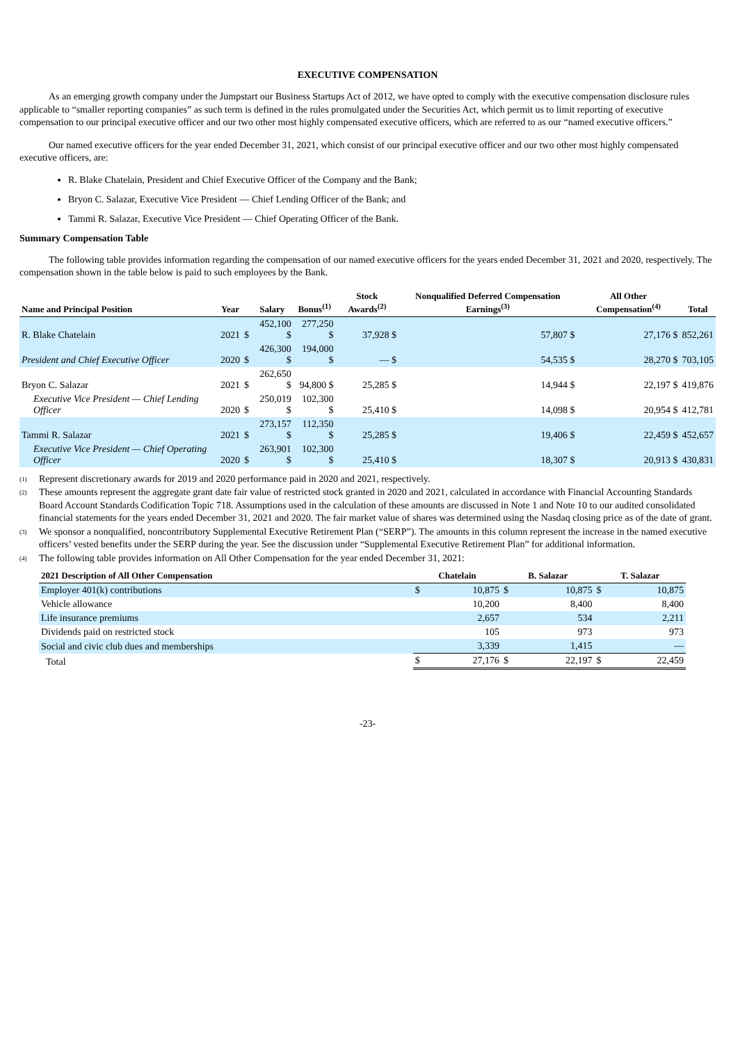EXECUTIVE COMPENSATION
As an emerging growth company under the Jumpstart our Business Startups Act of 2012, we have opted to comply with the executive compensation disclosure rules applicable to “smaller reporting companies” as such term is defined in the rules promulgated under the Securities Act, which permit us to limit reporting of executive compensation to our principal executive officer and our two other most highly compensated executive officers, which are referred to as our “named executive officers.”
Our named executive officers for the year ended December 31, 2021, which consist of our principal executive officer and our two other most highly compensated executive officers, are:
R. Blake Chatelain, President and Chief Executive Officer of the Company and the Bank;
Bryon C. Salazar, Executive Vice President — Chief Lending Officer of the Bank; and
Tammi R. Salazar, Executive Vice President — Chief Operating Officer of the Bank.
Summary Compensation Table
The following table provides information regarding the compensation of our named executive officers for the years ended December 31, 2021 and 2020, respectively. The compensation shown in the table below is paid to such employees by the Bank.
| Name and Principal Position | Year | | Salary | Bonus<sup>(1)</sup> | Stock Awards<sup>(2)</sup> | Nonqualified Deferred Compensation Earnings<sup>(3)</sup> | All Other Compensation<sup>(4)</sup> | Total |
| --- | --- | --- | --- | --- | --- | --- | --- | --- |
| R. Blake Chatelain | 2021 | $ | 452,100 $ | 277,250 $ | 37,928 $ | 57,807 $ | 27,176 $ | 852,261 |
| President and Chief Executive Officer | 2020 | $ | 426,300 $ | 194,000 $ | — $ | 54,535 $ | 28,270 $ | 703,105 |
| Bryon C. Salazar | 2021 | $ | 262,650 $ | 94,800 $ | 25,285 $ | 14,944 $ | 22,197 $ | 419,876 |
| Executive Vice President — Chief Lending Officer | 2020 | $ | 250,019 $ | 102,300 $ | 25,410 $ | 14,098 $ | 20,954 $ | 412,781 |
| Tammi R. Salazar | 2021 | $ | 273,157 $ | 112,350 $ | 25,285 $ | 19,406 $ | 22,459 $ | 452,657 |
| Executive Vice President — Chief Operating Officer | 2020 | $ | 263,901 $ | 102,300 $ | 25,410 $ | 18,307 $ | 20,913 $ | 430,831 |
<sup>(1)</sup> Represent discretionary awards for 2019 and 2020 performance paid in 2020 and 2021, respectively.
<sup>(2)</sup> These amounts represent the aggregate grant date fair value of restricted stock granted in 2020 and 2021, calculated in accordance with Financial Accounting Standards Board Account Standards Codification Topic 718. Assumptions used in the calculation of these amounts are discussed in Note 1 and Note 10 to our audited consolidated financial statements for the years ended December 31, 2021 and 2020. The fair market value of shares was determined using the Nasdaq closing price as of the date of grant.
<sup>(3)</sup> We sponsor a nonqualified, noncontributory Supplemental Executive Retirement Plan (“SERP”). The amounts in this column represent the increase in the named executive officers’ vested benefits under the SERP during the year. See the discussion under “Supplemental Executive Retirement Plan” for additional information.
<sup>(4)</sup> The following table provides information on All Other Compensation for the year ended December 31, 2021:
| 2021 Description of All Other Compensation | Chatelain | | B. Salazar | | T. Salazar | |
| --- | --- | --- | --- | --- | --- | --- |
| Employer 401(k) contributions | $ | 10,875 | $ | 10,875 | $ | 10,875 |
| Vehicle allowance | | 10,200 | | 8,400 | | 8,400 |
| Life insurance premiums | | 2,657 | | 534 | | 2,211 |
| Dividends paid on restricted stock | | 105 | | 973 | | 973 |
| Social and civic club dues and memberships | | 3,339 | | 1,415 | | — |
| Total | $ | 27,176 | $ | 22,197 | $ | 22,459 |
-23-